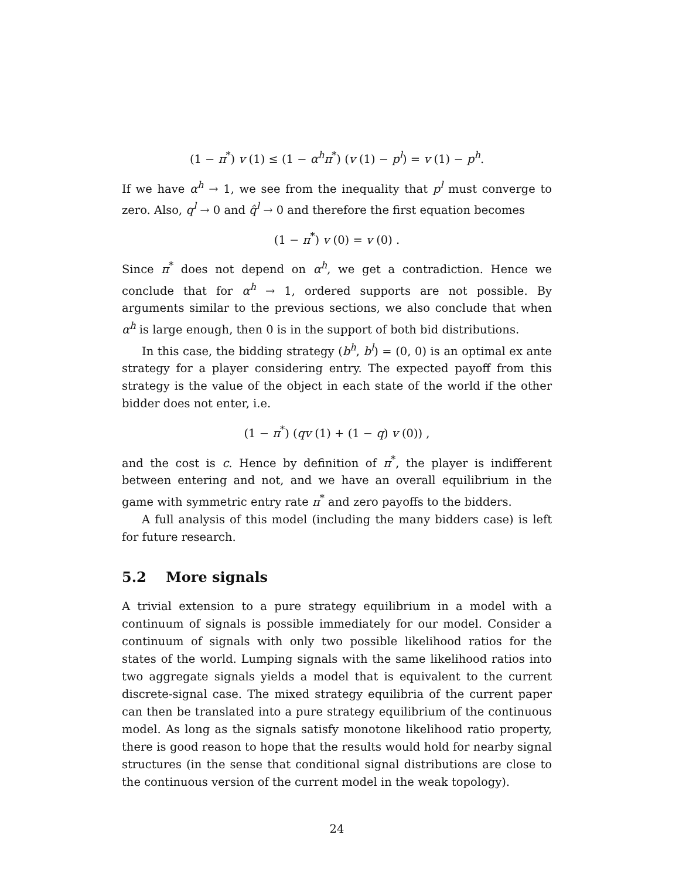(1 − π<sup>*</sup>) v (1) ≤ (1 − α<sup>h</sup>π<sup>*</sup>) (v (1) − p<sup>l</sup>) = v (1) − p<sup>h</sup>.
If we have α<sup>h</sup> → 1, we see from the inequality that p<sup>l</sup> must converge to zero. Also, q<sup>l</sup> → 0 and q̂<sup>l</sup> → 0 and therefore the first equation becomes
(1 − π<sup>*</sup>) v (0) = v (0) .
Since π<sup>*</sup> does not depend on α<sup>h</sup>, we get a contradiction. Hence we conclude that for α<sup>h</sup> → 1, ordered supports are not possible. By arguments similar to the previous sections, we also conclude that when α<sup>h</sup> is large enough, then 0 is in the support of both bid distributions.
In this case, the bidding strategy (b<sup>h</sup>, b<sup>l</sup>) = (0, 0) is an optimal ex ante strategy for a player considering entry. The expected payoff from this strategy is the value of the object in each state of the world if the other bidder does not enter, i.e.
(1 − π<sup>*</sup>) (qv (1) + (1 − q) v (0)) ,
and the cost is c. Hence by definition of π<sup>*</sup>, the player is indifferent between entering and not, and we have an overall equilibrium in the game with symmetric entry rate π<sup>*</sup> and zero payoffs to the bidders.
A full analysis of this model (including the many bidders case) is left for future research.
5.2 More signals
A trivial extension to a pure strategy equilibrium in a model with a continuum of signals is possible immediately for our model. Consider a continuum of signals with only two possible likelihood ratios for the states of the world. Lumping signals with the same likelihood ratios into two aggregate signals yields a model that is equivalent to the current discrete-signal case. The mixed strategy equilibria of the current paper can then be translated into a pure strategy equilibrium of the continuous model. As long as the signals satisfy monotone likelihood ratio property, there is good reason to hope that the results would hold for nearby signal structures (in the sense that conditional signal distributions are close to the continuous version of the current model in the weak topology).
24